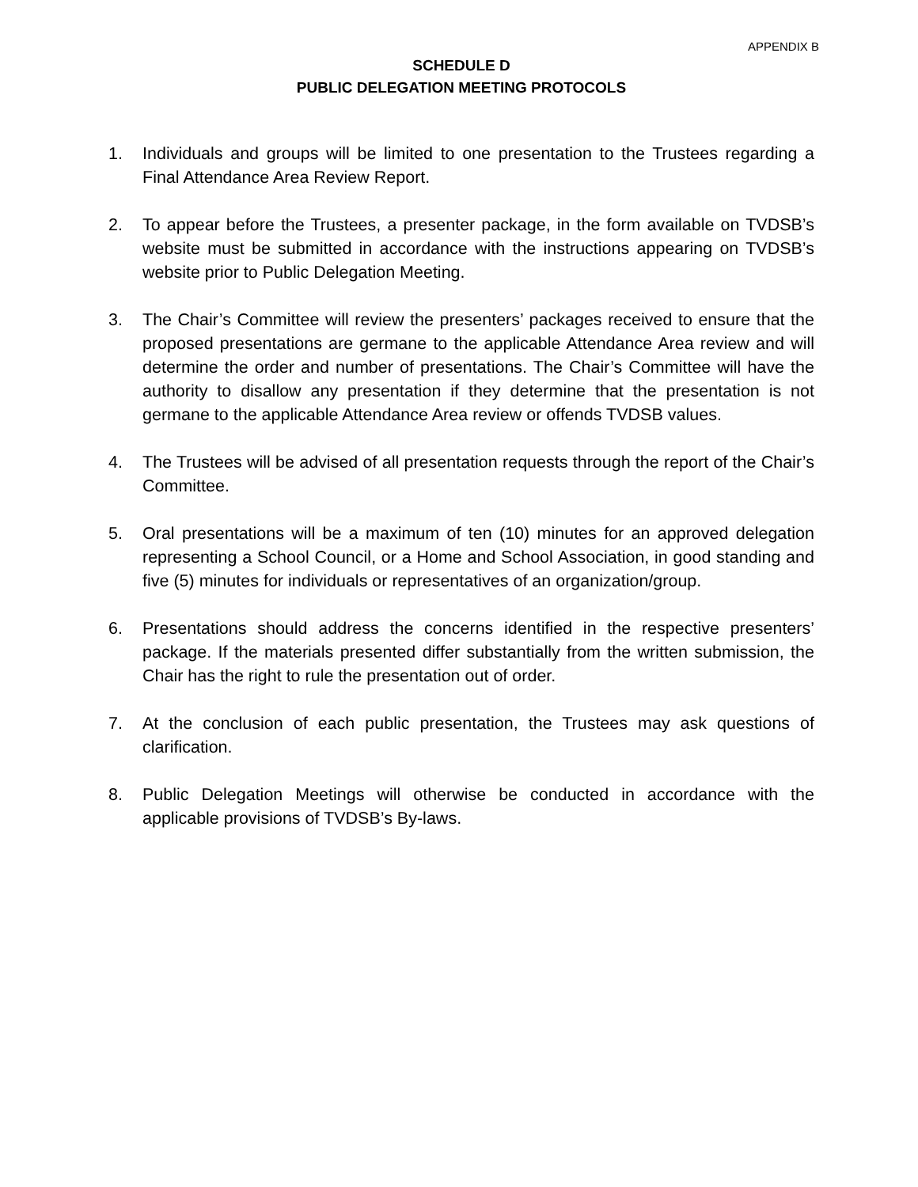APPENDIX B
SCHEDULE D
PUBLIC DELEGATION MEETING PROTOCOLS
1. Individuals and groups will be limited to one presentation to the Trustees regarding a Final Attendance Area Review Report.
2. To appear before the Trustees, a presenter package, in the form available on TVDSB’s website must be submitted in accordance with the instructions appearing on TVDSB’s website prior to Public Delegation Meeting.
3. The Chair’s Committee will review the presenters’ packages received to ensure that the proposed presentations are germane to the applicable Attendance Area review and will determine the order and number of presentations. The Chair’s Committee will have the authority to disallow any presentation if they determine that the presentation is not germane to the applicable Attendance Area review or offends TVDSB values.
4. The Trustees will be advised of all presentation requests through the report of the Chair’s Committee.
5. Oral presentations will be a maximum of ten (10) minutes for an approved delegation representing a School Council, or a Home and School Association, in good standing and five (5) minutes for individuals or representatives of an organization/group.
6. Presentations should address the concerns identified in the respective presenters’ package. If the materials presented differ substantially from the written submission, the Chair has the right to rule the presentation out of order.
7. At the conclusion of each public presentation, the Trustees may ask questions of clarification.
8. Public Delegation Meetings will otherwise be conducted in accordance with the applicable provisions of TVDSB’s By-laws.